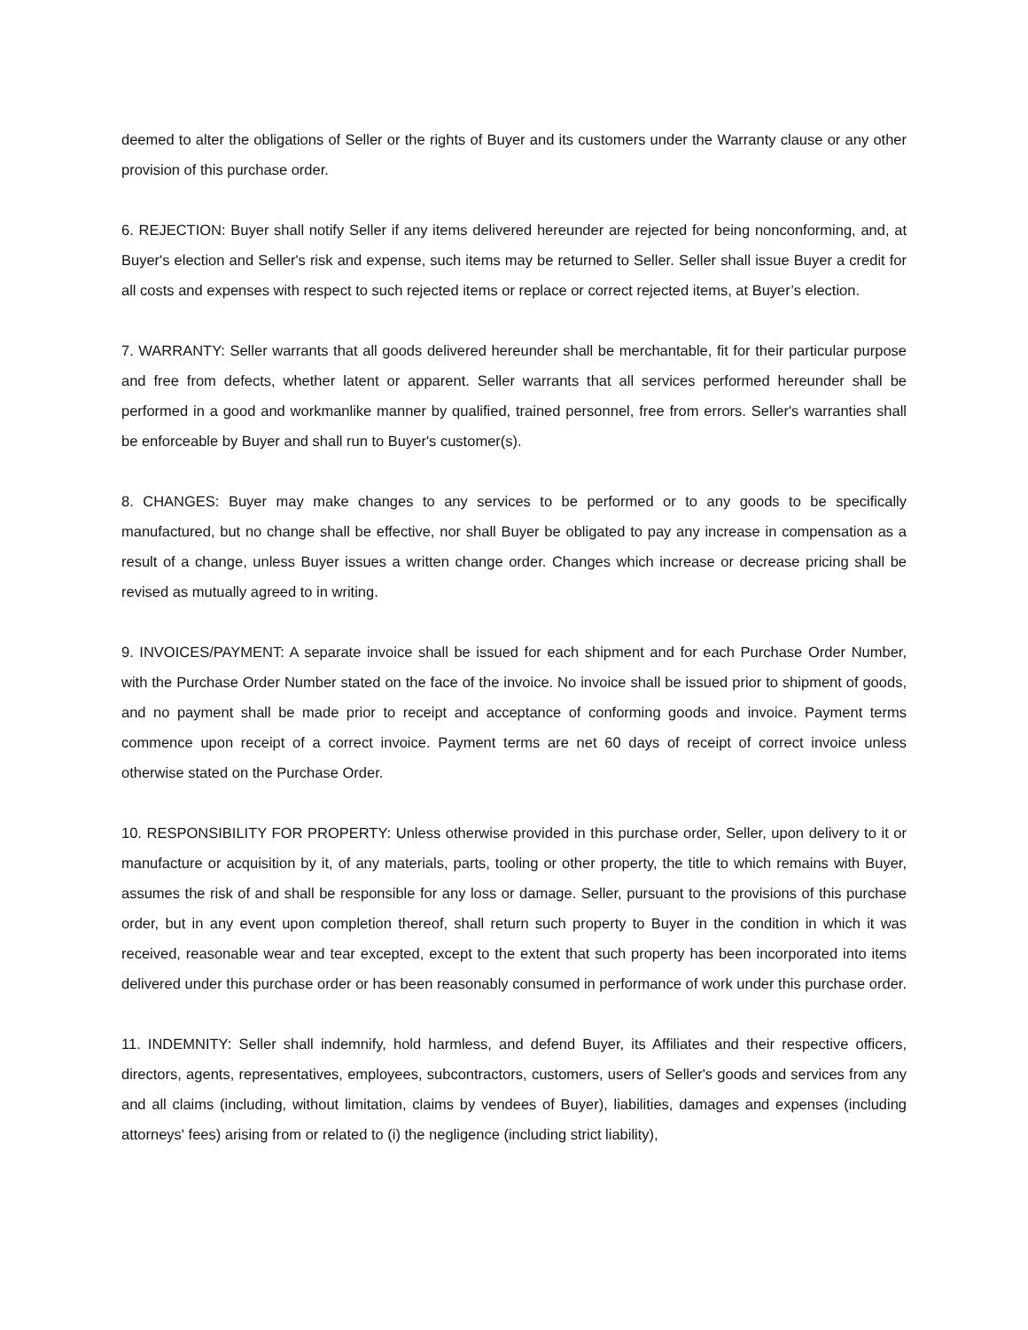deemed to alter the obligations of Seller or the rights of Buyer and its customers under the Warranty clause or any other provision of this purchase order.
6. REJECTION: Buyer shall notify Seller if any items delivered hereunder are rejected for being nonconforming, and, at Buyer's election and Seller's risk and expense, such items may be returned to Seller. Seller shall issue Buyer a credit for all costs and expenses with respect to such rejected items or replace or correct rejected items, at Buyer’s election.
7. WARRANTY: Seller warrants that all goods delivered hereunder shall be merchantable, fit for their particular purpose and free from defects, whether latent or apparent. Seller warrants that all services performed hereunder shall be performed in a good and workmanlike manner by qualified, trained personnel, free from errors. Seller's warranties shall be enforceable by Buyer and shall run to Buyer's customer(s).
8. CHANGES: Buyer may make changes to any services to be performed or to any goods to be specifically manufactured, but no change shall be effective, nor shall Buyer be obligated to pay any increase in compensation as a result of a change, unless Buyer issues a written change order. Changes which increase or decrease pricing shall be revised as mutually agreed to in writing.
9. INVOICES/PAYMENT: A separate invoice shall be issued for each shipment and for each Purchase Order Number, with the Purchase Order Number stated on the face of the invoice. No invoice shall be issued prior to shipment of goods, and no payment shall be made prior to receipt and acceptance of conforming goods and invoice. Payment terms commence upon receipt of a correct invoice. Payment terms are net 60 days of receipt of correct invoice unless otherwise stated on the Purchase Order.
10. RESPONSIBILITY FOR PROPERTY: Unless otherwise provided in this purchase order, Seller, upon delivery to it or manufacture or acquisition by it, of any materials, parts, tooling or other property, the title to which remains with Buyer, assumes the risk of and shall be responsible for any loss or damage. Seller, pursuant to the provisions of this purchase order, but in any event upon completion thereof, shall return such property to Buyer in the condition in which it was received, reasonable wear and tear excepted, except to the extent that such property has been incorporated into items delivered under this purchase order or has been reasonably consumed in performance of work under this purchase order.
11. INDEMNITY: Seller shall indemnify, hold harmless, and defend Buyer, its Affiliates and their respective officers, directors, agents, representatives, employees, subcontractors, customers, users of Seller's goods and services from any and all claims (including, without limitation, claims by vendees of Buyer), liabilities, damages and expenses (including attorneys' fees) arising from or related to (i) the negligence (including strict liability),